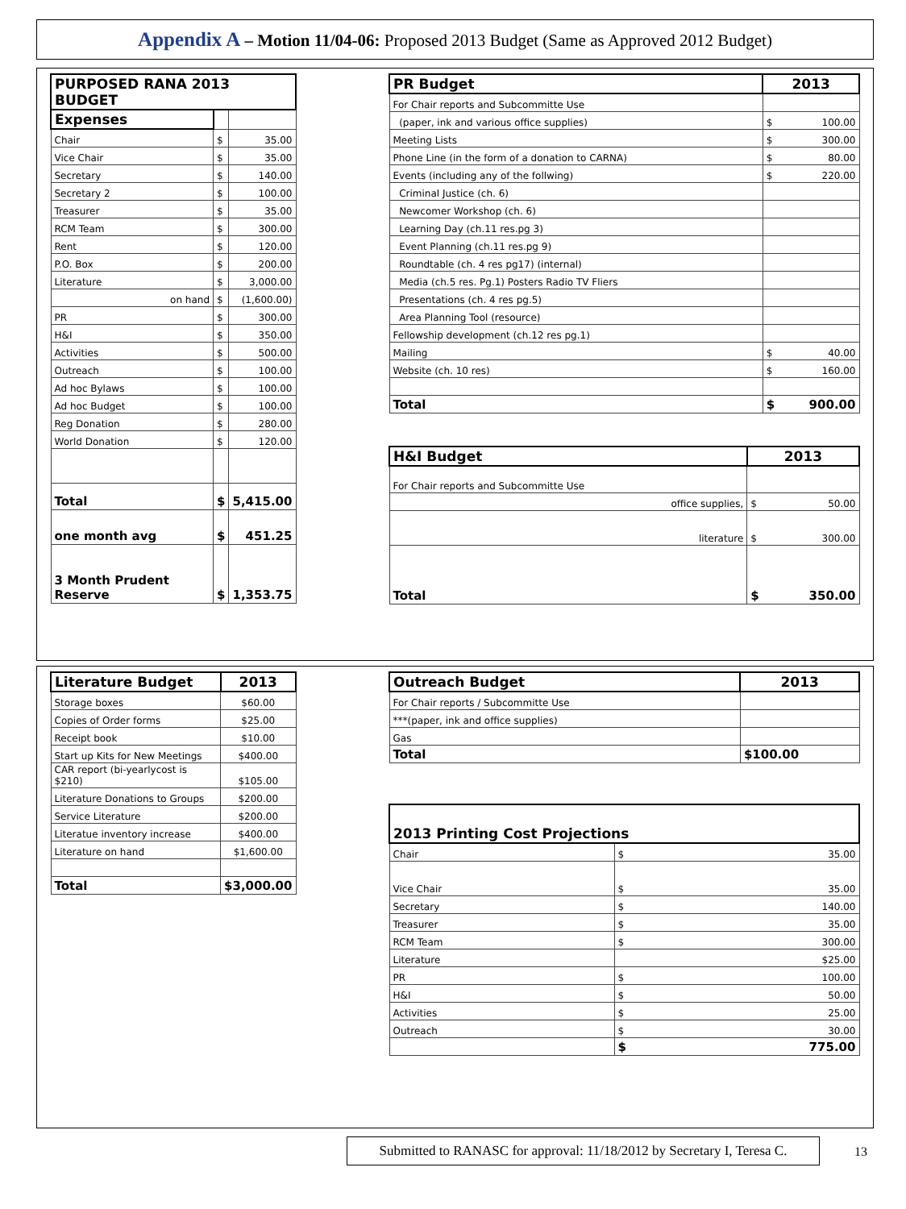Appendix A – Motion 11/04-06: Proposed 2013 Budget (Same as Approved 2012 Budget)
| PURPOSED RANA 2013 BUDGET | | |
| --- | --- | --- |
| Expenses | | |
| Chair | $ | 35.00 |
| Vice Chair | $ | 35.00 |
| Secretary | $ | 140.00 |
| Secretary 2 | $ | 100.00 |
| Treasurer | $ | 35.00 |
| RCM Team | $ | 300.00 |
| Rent | $ | 120.00 |
| P.O. Box | $ | 200.00 |
| Literature | $ | 3,000.00 |
| on hand | $ | (1,600.00) |
| PR | $ | 300.00 |
| H&I | $ | 350.00 |
| Activities | $ | 500.00 |
| Outreach | $ | 100.00 |
| Ad hoc Bylaws | $ | 100.00 |
| Ad hoc Budget | $ | 100.00 |
| Reg Donation | $ | 280.00 |
| World Donation | $ | 120.00 |
| Total | $ | 5,415.00 |
| one month avg | $ | 451.25 |
| 3 Month Prudent Reserve | $ | 1,353.75 |
| PR Budget | 2013 | |
| For Chair reports and Subcommitte Use | | |
| (paper, ink and various office supplies) | $ 100.00 | |
| Meeting Lists | $ 300.00 | |
| Phone Line (in the form of a donation to CARNA) | $ 80.00 | |
| Events (including any of the follwing) | $ 220.00 | |
| Criminal Justice (ch. 6) | | |
| Newcomer Workshop (ch. 6) | | |
| Learning Day (ch.11 res.pg 3) | | |
| Event Planning (ch.11 res.pg 9) | | |
| Roundtable (ch. 4 res pg17) (internal) | | |
| Media (ch.5 res. Pg.1) Posters Radio TV Fliers | | |
| Presentations (ch. 4 res pg.5) | | |
| Area Planning Tool (resource) | | |
| Fellowship development (ch.12 res pg.1) | | |
| Mailing | $ 40.00 | |
| Website (ch. 10 res) | $ 160.00 | |
| Total | $ 900.00 | |
| H&I Budget | 2013 |
| --- | --- |
| For Chair reports and Subcommitte Use | |
| office supplies, | $ 50.00 |
| literature | $ 300.00 |
| Total | $ 350.00 |
| Literature Budget | 2013 |
| --- | --- |
| Storage boxes | $60.00 |
| Copies of Order forms | $25.00 |
| Receipt book | $10.00 |
| Start up Kits for New Meetings | $400.00 |
| CAR report (bi-yearlycost is $210) | $105.00 |
| Literature Donations to Groups | $200.00 |
| Service Literature | $200.00 |
| Literatue inventory increase | $400.00 |
| Literature on hand | $1,600.00 |
| Total | $3,000.00 |
| Outreach Budget | 2013 |
| --- | --- |
| For Chair reports / Subcommitte Use | |
| ***(paper, ink and office supplies) | |
| Gas | |
| Total | $100.00 |
| 2013 Printing Cost Projections | |
| --- | --- |
| Chair | $ 35.00 |
| Vice Chair | $ 35.00 |
| Secretary | $ 140.00 |
| Treasurer | $ 35.00 |
| RCM Team | $ 300.00 |
| Literature | $25.00 |
| PR | $ 100.00 |
| H&I | $ 50.00 |
| Activities | $ 25.00 |
| Outreach | $ 30.00 |
| | $ 775.00 |
Submitted to RANASC for approval: 11/18/2012 by Secretary I, Teresa C.
13